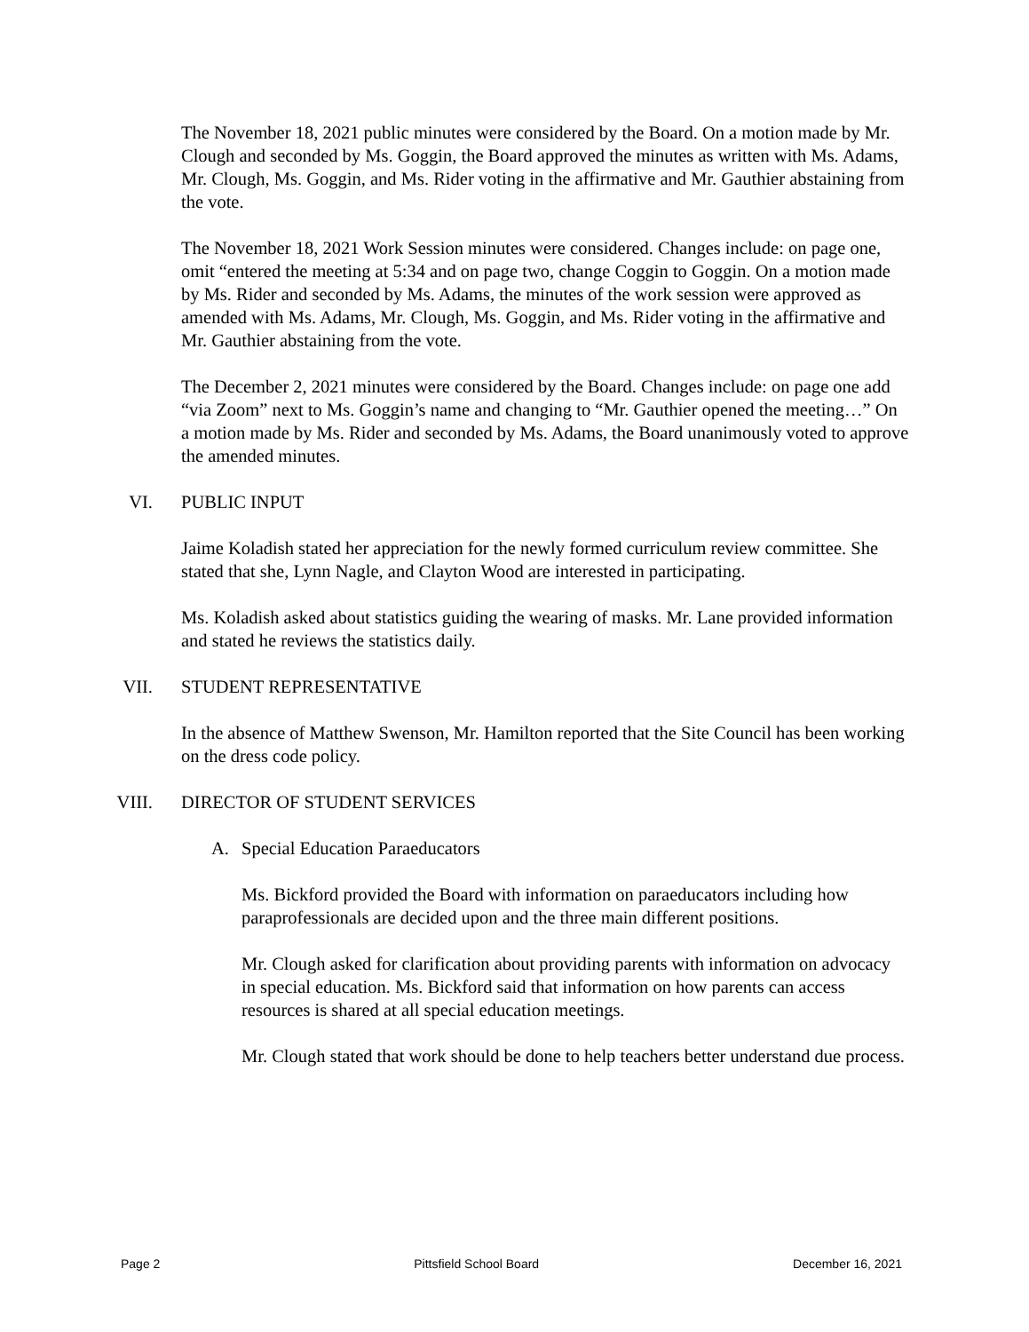The November 18, 2021 public minutes were considered by the Board. On a motion made by Mr. Clough and seconded by Ms. Goggin, the Board approved the minutes as written with Ms. Adams, Mr. Clough, Ms. Goggin, and Ms. Rider voting in the affirmative and Mr. Gauthier abstaining from the vote.
The November 18, 2021 Work Session minutes were considered. Changes include: on page one, omit “entered the meeting at 5:34 and on page two, change Coggin to Goggin. On a motion made by Ms. Rider and seconded by Ms. Adams, the minutes of the work session were approved as amended with Ms. Adams, Mr. Clough, Ms. Goggin, and Ms. Rider voting in the affirmative and Mr. Gauthier abstaining from the vote.
The December 2, 2021 minutes were considered by the Board. Changes include: on page one add “via Zoom” next to Ms. Goggin’s name and changing to “Mr. Gauthier opened the meeting…” On a motion made by Ms. Rider and seconded by Ms. Adams, the Board unanimously voted to approve the amended minutes.
VI. PUBLIC INPUT
Jaime Koladish stated her appreciation for the newly formed curriculum review committee. She stated that she, Lynn Nagle, and Clayton Wood are interested in participating.
Ms. Koladish asked about statistics guiding the wearing of masks. Mr. Lane provided information and stated he reviews the statistics daily.
VII. STUDENT REPRESENTATIVE
In the absence of Matthew Swenson, Mr. Hamilton reported that the Site Council has been working on the dress code policy.
VIII. DIRECTOR OF STUDENT SERVICES
A. Special Education Paraeducators
Ms. Bickford provided the Board with information on paraeducators including how paraprofessionals are decided upon and the three main different positions.
Mr. Clough asked for clarification about providing parents with information on advocacy in special education. Ms. Bickford said that information on how parents can access resources is shared at all special education meetings.
Mr. Clough stated that work should be done to help teachers better understand due process.
Page 2 Pittsfield School Board December 16, 2021